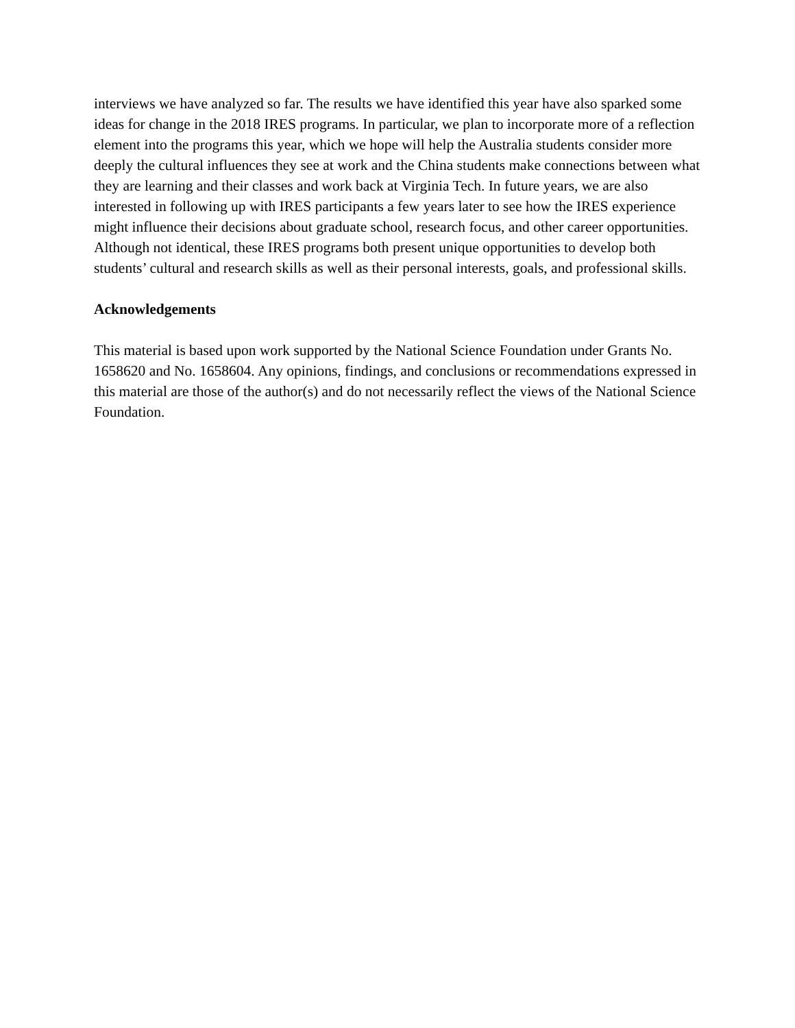interviews we have analyzed so far. The results we have identified this year have also sparked some ideas for change in the 2018 IRES programs. In particular, we plan to incorporate more of a reflection element into the programs this year, which we hope will help the Australia students consider more deeply the cultural influences they see at work and the China students make connections between what they are learning and their classes and work back at Virginia Tech. In future years, we are also interested in following up with IRES participants a few years later to see how the IRES experience might influence their decisions about graduate school, research focus, and other career opportunities. Although not identical, these IRES programs both present unique opportunities to develop both students’ cultural and research skills as well as their personal interests, goals, and professional skills.
Acknowledgements
This material is based upon work supported by the National Science Foundation under Grants No. 1658620 and No. 1658604. Any opinions, findings, and conclusions or recommendations expressed in this material are those of the author(s) and do not necessarily reflect the views of the National Science Foundation.